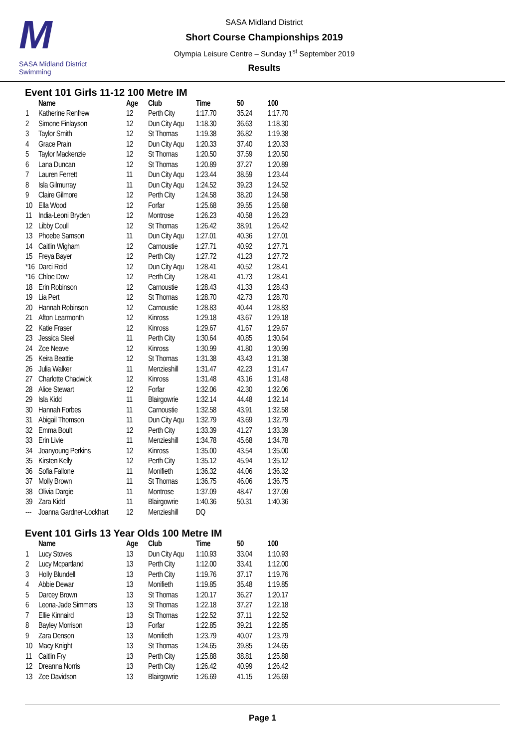M
SASA Midland District Swimming
SASA Midland District
Short Course Championships 2019
Olympia Leisure Centre – Sunday 1<sup>st</sup> September 2019
Results
Event 101 Girls 11-12 100 Metre IM
| | Name | Age | Club | Time | 50 | 100 |
| --- | --- | --- | --- | --- | --- | --- |
| 1 | Katherine Renfrew | 12 | Perth City | 1:17.70 | 35.24 | 1:17.70 |
| 2 | Simone Finlayson | 12 | Dun City Aqu | 1:18.30 | 36.63 | 1:18.30 |
| 3 | Taylor Smith | 12 | St Thomas | 1:19.38 | 36.82 | 1:19.38 |
| 4 | Grace Prain | 12 | Dun City Aqu | 1:20.33 | 37.40 | 1:20.33 |
| 5 | Taylor Mackenzie | 12 | St Thomas | 1:20.50 | 37.59 | 1:20.50 |
| 6 | Lana Duncan | 12 | St Thomas | 1:20.89 | 37.27 | 1:20.89 |
| 7 | Lauren Ferrett | 11 | Dun City Aqu | 1:23.44 | 38.59 | 1:23.44 |
| 8 | Isla Gilmurray | 11 | Dun City Aqu | 1:24.52 | 39.23 | 1:24.52 |
| 9 | Claire Gilmore | 12 | Perth City | 1:24.58 | 38.20 | 1:24.58 |
| 10 | Ella Wood | 12 | Forfar | 1:25.68 | 39.55 | 1:25.68 |
| 11 | India-Leoni Bryden | 12 | Montrose | 1:26.23 | 40.58 | 1:26.23 |
| 12 | Libby Coull | 12 | St Thomas | 1:26.42 | 38.91 | 1:26.42 |
| 13 | Phoebe Samson | 11 | Dun City Aqu | 1:27.01 | 40.36 | 1:27.01 |
| 14 | Caitlin Wigham | 12 | Carnoustie | 1:27.71 | 40.92 | 1:27.71 |
| 15 | Freya Bayer | 12 | Perth City | 1:27.72 | 41.23 | 1:27.72 |
| *16 | Darci Reid | 12 | Dun City Aqu | 1:28.41 | 40.52 | 1:28.41 |
| *16 | Chloe Dow | 12 | Perth City | 1:28.41 | 41.73 | 1:28.41 |
| 18 | Erin Robinson | 12 | Carnoustie | 1:28.43 | 41.33 | 1:28.43 |
| 19 | Lia Pert | 12 | St Thomas | 1:28.70 | 42.73 | 1:28.70 |
| 20 | Hannah Robinson | 12 | Carnoustie | 1:28.83 | 40.44 | 1:28.83 |
| 21 | Afton Learmonth | 12 | Kinross | 1:29.18 | 43.67 | 1:29.18 |
| 22 | Katie Fraser | 12 | Kinross | 1:29.67 | 41.67 | 1:29.67 |
| 23 | Jessica Steel | 11 | Perth City | 1:30.64 | 40.85 | 1:30.64 |
| 24 | Zoe Neave | 12 | Kinross | 1:30.99 | 41.80 | 1:30.99 |
| 25 | Keira Beattie | 12 | St Thomas | 1:31.38 | 43.43 | 1:31.38 |
| 26 | Julia Walker | 11 | Menzieshill | 1:31.47 | 42.23 | 1:31.47 |
| 27 | Charlotte Chadwick | 12 | Kinross | 1:31.48 | 43.16 | 1:31.48 |
| 28 | Alice Stewart | 12 | Forfar | 1:32.06 | 42.30 | 1:32.06 |
| 29 | Isla Kidd | 11 | Blairgowrie | 1:32.14 | 44.48 | 1:32.14 |
| 30 | Hannah Forbes | 11 | Carnoustie | 1:32.58 | 43.91 | 1:32.58 |
| 31 | Abigail Thomson | 11 | Dun City Aqu | 1:32.79 | 43.69 | 1:32.79 |
| 32 | Emma Boult | 12 | Perth City | 1:33.39 | 41.27 | 1:33.39 |
| 33 | Erin Livie | 11 | Menzieshill | 1:34.78 | 45.68 | 1:34.78 |
| 34 | Joanyoung Perkins | 12 | Kinross | 1:35.00 | 43.54 | 1:35.00 |
| 35 | Kirsten Kelly | 12 | Perth City | 1:35.12 | 45.94 | 1:35.12 |
| 36 | Sofia Fallone | 11 | Monifieth | 1:36.32 | 44.06 | 1:36.32 |
| 37 | Molly Brown | 11 | St Thomas | 1:36.75 | 46.06 | 1:36.75 |
| 38 | Olivia Dargie | 11 | Montrose | 1:37.09 | 48.47 | 1:37.09 |
| 39 | Zara Kidd | 11 | Blairgowrie | 1:40.36 | 50.31 | 1:40.36 |
| --- | Joanna Gardner-Lockhart | 12 | Menzieshill | DQ | | |
Event 101 Girls 13 Year Olds 100 Metre IM
| | Name | Age | Club | Time | 50 | 100 |
| --- | --- | --- | --- | --- | --- | --- |
| 1 | Lucy Stoves | 13 | Dun City Aqu | 1:10.93 | 33.04 | 1:10.93 |
| 2 | Lucy Mcpartland | 13 | Perth City | 1:12.00 | 33.41 | 1:12.00 |
| 3 | Holly Blundell | 13 | Perth City | 1:19.76 | 37.17 | 1:19.76 |
| 4 | Abbie Dewar | 13 | Monifieth | 1:19.85 | 35.48 | 1:19.85 |
| 5 | Darcey Brown | 13 | St Thomas | 1:20.17 | 36.27 | 1:20.17 |
| 6 | Leona-Jade Simmers | 13 | St Thomas | 1:22.18 | 37.27 | 1:22.18 |
| 7 | Ellie Kinnaird | 13 | St Thomas | 1:22.52 | 37.11 | 1:22.52 |
| 8 | Bayley Morrison | 13 | Forfar | 1:22.85 | 39.21 | 1:22.85 |
| 9 | Zara Denson | 13 | Monifieth | 1:23.79 | 40.07 | 1:23.79 |
| 10 | Macy Knight | 13 | St Thomas | 1:24.65 | 39.85 | 1:24.65 |
| 11 | Caitlin Fry | 13 | Perth City | 1:25.88 | 38.81 | 1:25.88 |
| 12 | Dreanna Norris | 13 | Perth City | 1:26.42 | 40.99 | 1:26.42 |
| 13 | Zoe Davidson | 13 | Blairgowrie | 1:26.69 | 41.15 | 1:26.69 |
Page 1